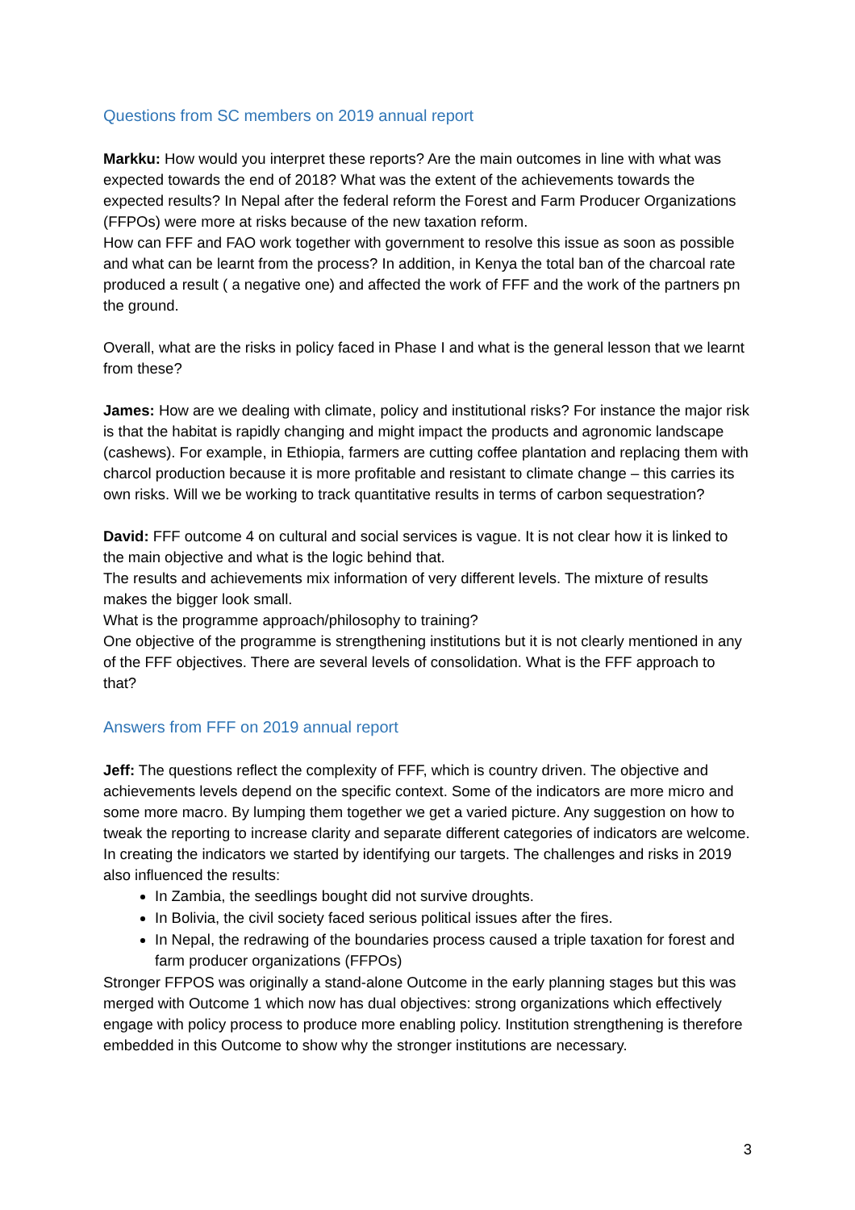Questions from SC members on 2019 annual report
Markku: How would you interpret these reports? Are the main outcomes in line with what was expected towards the end of 2018? What was the extent of the achievements towards the expected results? In Nepal after the federal reform the Forest and Farm Producer Organizations (FFPOs) were more at risks because of the new taxation reform.
How can FFF and FAO work together with government to resolve this issue as soon as possible and what can be learnt from the process? In addition, in Kenya the total ban of the charcoal rate produced a result ( a negative one) and affected the work of FFF and the work of the partners pn the ground.
Overall, what are the risks in policy faced in Phase I and what is the general lesson that we learnt from these?
James: How are we dealing with climate, policy and institutional risks? For instance the major risk is that the habitat is rapidly changing and might impact the products and agronomic landscape (cashews). For example, in Ethiopia, farmers are cutting coffee plantation and replacing them with charcol production because it is more profitable and resistant to climate change – this carries its own risks. Will we be working to track quantitative results in terms of carbon sequestration?
David: FFF outcome 4 on cultural and social services is vague. It is not clear how it is linked to the main objective and what is the logic behind that.
The results and achievements mix information of very different levels. The mixture of results makes the bigger look small.
What is the programme approach/philosophy to training?
One objective of the programme is strengthening institutions but it is not clearly mentioned in any of the FFF objectives. There are several levels of consolidation. What is the FFF approach to that?
Answers from FFF on 2019 annual report
Jeff: The questions reflect the complexity of FFF, which is country driven. The objective and achievements levels depend on the specific context. Some of the indicators are more micro and some more macro. By lumping them together we get a varied picture. Any suggestion on how to tweak the reporting to increase clarity and separate different categories of indicators are welcome. In creating the indicators we started by identifying our targets. The challenges and risks in 2019 also influenced the results:
In Zambia, the seedlings bought did not survive droughts.
In Bolivia, the civil society faced serious political issues after the fires.
In Nepal, the redrawing of the boundaries process caused a triple taxation for forest and farm producer organizations (FFPOs)
Stronger FFPOS was originally a stand-alone Outcome in the early planning stages but this was merged with Outcome 1 which now has dual objectives: strong organizations which effectively engage with policy process to produce more enabling policy. Institution strengthening is therefore embedded in this Outcome to show why the stronger institutions are necessary.
3